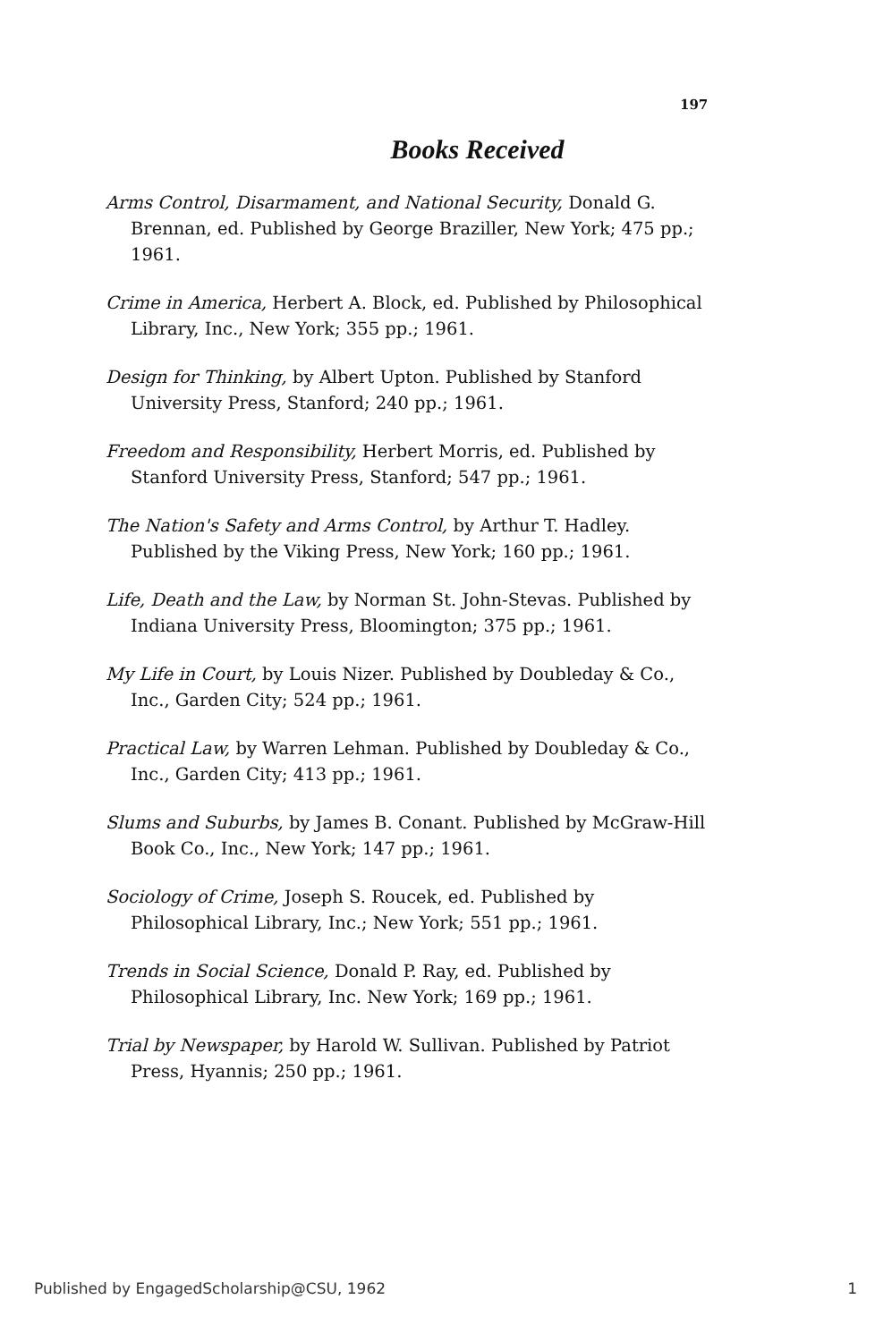197
Books Received
Arms Control, Disarmament, and National Security, Donald G. Brennan, ed. Published by George Braziller, New York; 475 pp.; 1961.
Crime in America, Herbert A. Block, ed. Published by Philosophical Library, Inc., New York; 355 pp.; 1961.
Design for Thinking, by Albert Upton. Published by Stanford University Press, Stanford; 240 pp.; 1961.
Freedom and Responsibility, Herbert Morris, ed. Published by Stanford University Press, Stanford; 547 pp.; 1961.
The Nation's Safety and Arms Control, by Arthur T. Hadley. Published by the Viking Press, New York; 160 pp.; 1961.
Life, Death and the Law, by Norman St. John-Stevas. Published by Indiana University Press, Bloomington; 375 pp.; 1961.
My Life in Court, by Louis Nizer. Published by Doubleday & Co., Inc., Garden City; 524 pp.; 1961.
Practical Law, by Warren Lehman. Published by Doubleday & Co., Inc., Garden City; 413 pp.; 1961.
Slums and Suburbs, by James B. Conant. Published by McGraw-Hill Book Co., Inc., New York; 147 pp.; 1961.
Sociology of Crime, Joseph S. Roucek, ed. Published by Philosophical Library, Inc.; New York; 551 pp.; 1961.
Trends in Social Science, Donald P. Ray, ed. Published by Philosophical Library, Inc. New York; 169 pp.; 1961.
Trial by Newspaper, by Harold W. Sullivan. Published by Patriot Press, Hyannis; 250 pp.; 1961.
Published by EngagedScholarship@CSU, 1962 1